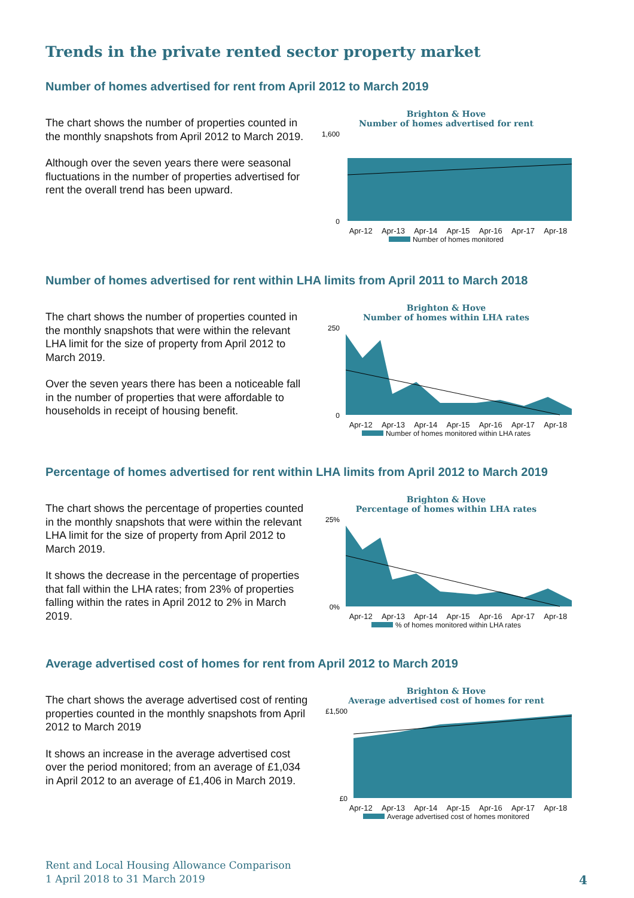Trends in the private rented sector property market
Number of homes advertised for rent from April 2012 to March 2019
The chart shows the number of properties counted in the monthly snapshots from April 2012 to March 2019.
Although over the seven years there were seasonal fluctuations in the number of properties advertised for rent the overall trend has been upward.
Brighton & Hove
Number of homes advertised for rent
1,600
0
Apr-12 Apr-13 Apr-14 Apr-15 Apr-16 Apr-17 Apr-18
Number of homes monitored
Number of homes advertised for rent within LHA limits from April 2011 to March 2018
The chart shows the number of properties counted in the monthly snapshots that were within the relevant LHA limit for the size of property from April 2012 to March 2019.
Over the seven years there has been a noticeable fall in the number of properties that were affordable to households in receipt of housing benefit.
Brighton & Hove
Number of homes within LHA rates
250
0
Apr-12 Apr-13 Apr-14 Apr-15 Apr-16 Apr-17 Apr-18
Number of homes monitored within LHA rates
Percentage of homes advertised for rent within LHA limits from April 2012 to March 2019
The chart shows the percentage of properties counted in the monthly snapshots that were within the relevant LHA limit for the size of property from April 2012 to March 2019.
It shows the decrease in the percentage of properties that fall within the LHA rates; from 23% of properties falling within the rates in April 2012 to 2% in March 2019.
Brighton & Hove
Percentage of homes within LHA rates
25%
0%
Apr-12 Apr-13 Apr-14 Apr-15 Apr-16 Apr-17 Apr-18
% of homes monitored within LHA rates
Average advertised cost of homes for rent from April 2012 to March 2019
The chart shows the average advertised cost of renting properties counted in the monthly snapshots from April 2012 to March 2019
It shows an increase in the average advertised cost over the period monitored; from an average of £1,034 in April 2012 to an average of £1,406 in March 2019.
Brighton & Hove
Average advertised cost of homes for rent
£1,500
£0
Apr-12 Apr-13 Apr-14 Apr-15 Apr-16 Apr-17 Apr-18
Average advertised cost of homes monitored
Rent and Local Housing Allowance Comparison
1 April 2018 to 31 March 2019
4